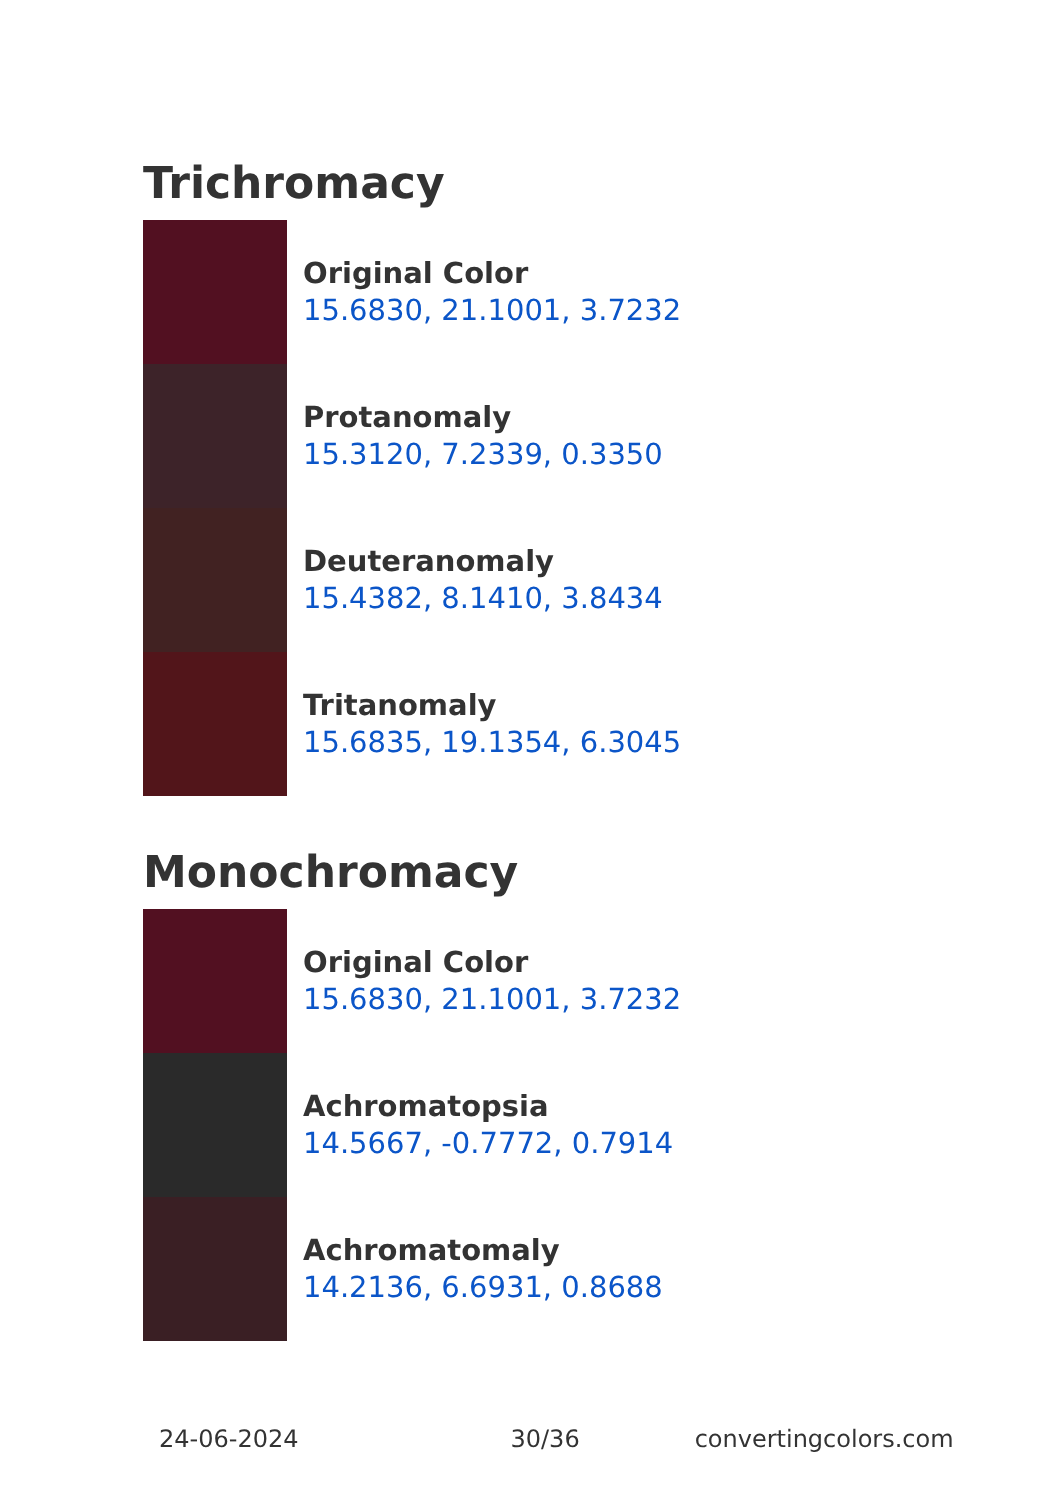Trichromacy
Original Color
15.6830, 21.1001, 3.7232
Protanomaly
15.3120, 7.2339, 0.3350
Deuteranomaly
15.4382, 8.1410, 3.8434
Tritanomaly
15.6835, 19.1354, 6.3045
Monochromacy
Original Color
15.6830, 21.1001, 3.7232
Achromatopsia
14.5667, -0.7772, 0.7914
Achromatomaly
14.2136, 6.6931, 0.8688
24-06-2024 30/36 convertingcolors.com